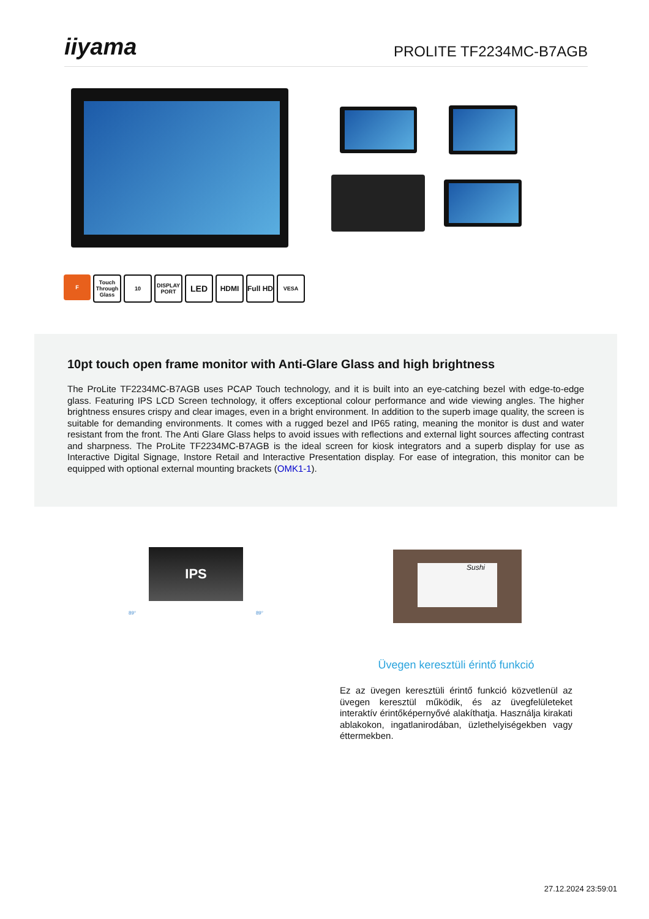iiyama
PROLITE TF2234MC-B7AGB
F Touch Through Glass
10 DISPLAY PORT
LED
HDMI Full HD
VESA
10pt touch open frame monitor with Anti-Glare Glass and high brightness
The ProLite TF2234MC-B7AGB uses PCAP Touch technology, and it is built into an eye-catching bezel with edge-to-edge glass. Featuring IPS LCD Screen technology, it offers exceptional colour performance and wide viewing angles. The higher brightness ensures crispy and clear images, even in a bright environment. In addition to the superb image quality, the screen is suitable for demanding environments. It comes with a rugged bezel and IP65 rating, meaning the monitor is dust and water resistant from the front. The Anti Glare Glass helps to avoid issues with reflections and external light sources affecting contrast and sharpness. The ProLite TF2234MC-B7AGB is the ideal screen for kiosk integrators and a superb display for use as Interactive Digital Signage, Instore Retail and Interactive Presentation display. For ease of integration, this monitor can be equipped with optional external mounting brackets (OMK1-1).
IPS
89° 89°
Sushi
Üvegen keresztüli érintő funkció
Ez az üvegen keresztüli érintő funkció közvetlenül az üvegen keresztül működik, és az üvegfelületeket interaktív érintőképernyővé alakíthatja. Használja kirakati ablakokon, ingatlanirodában, üzlethelyiségekben vagy éttermekben.
27.12.2024 23:59:01